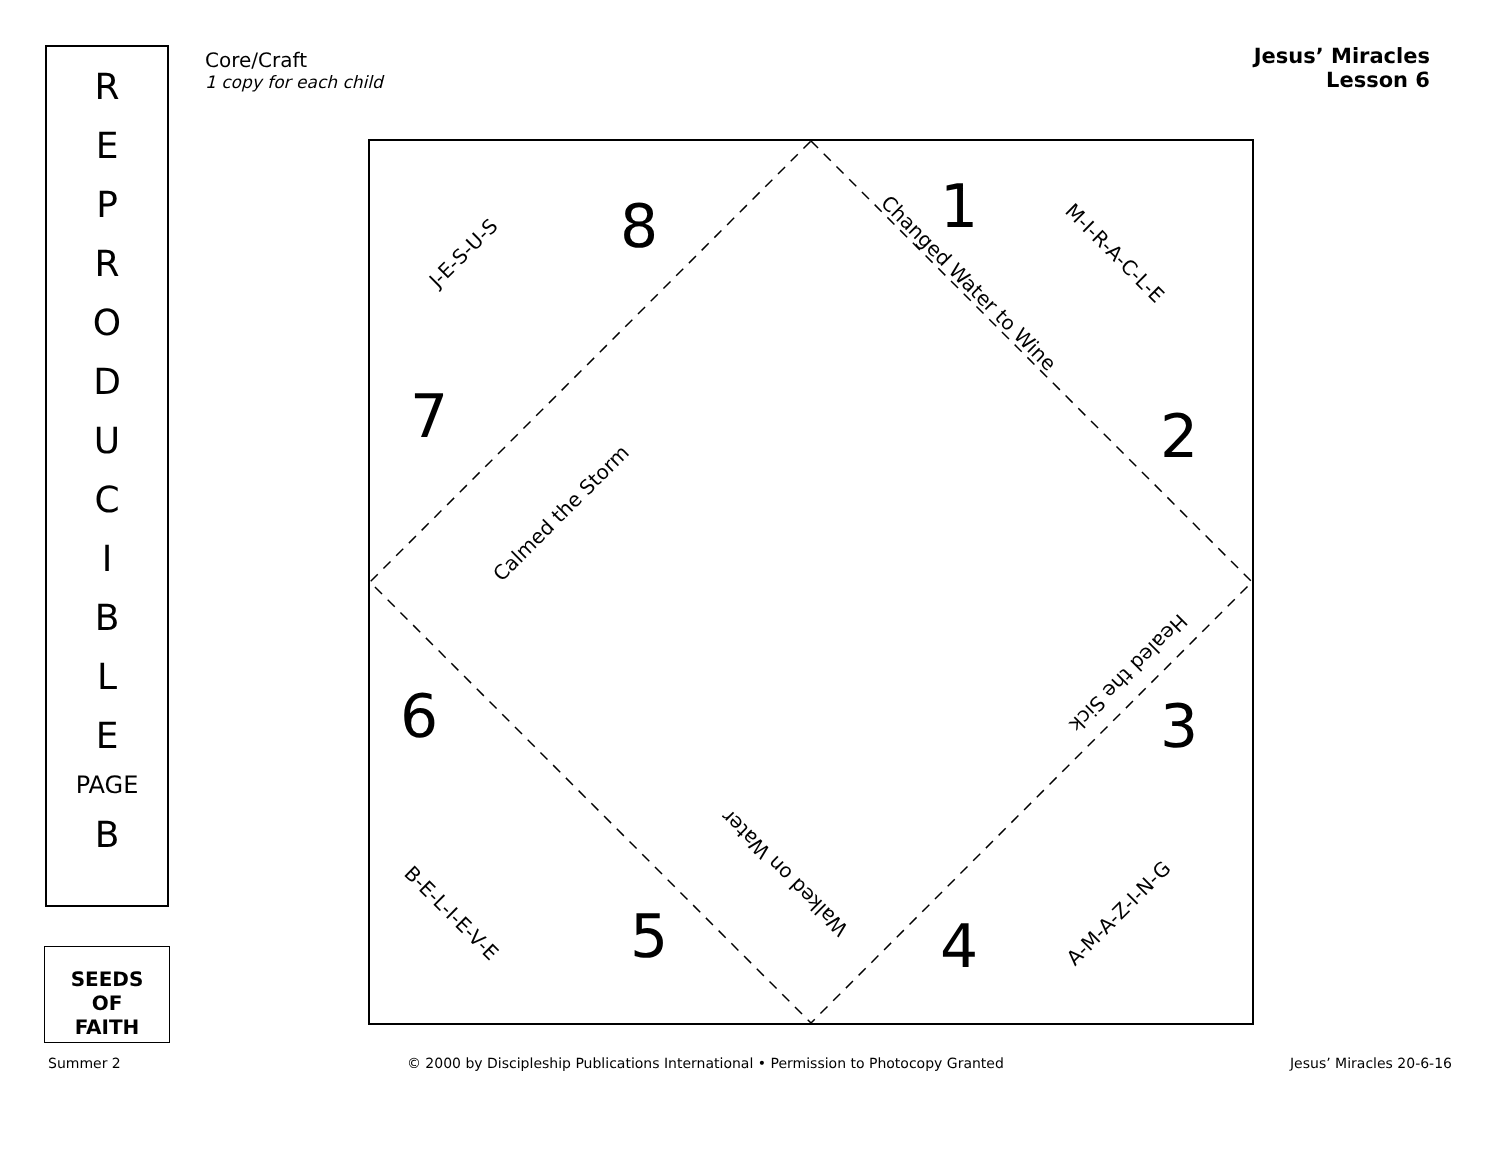R
E
P
R
O
D
U
C
I
B
L
E
PAGE
B
SEEDS
OF
FAITH
Core/Craft
1 copy for each child
Jesus’ Miracles
Lesson 6
J-E-S-U-S M-I-R-A-C-L-E
A-M-A-Z-I-N-G
B-E-L-I-E-V-E
Changed Water to Wine
Calmed the Storm
Healed the Sick
Walked on Water
8 1
2
3
4
5
6
7
Summer 2 © 2000 by Discipleship Publications International • Permission to Photocopy Granted Jesus’ Miracles 20-6-16